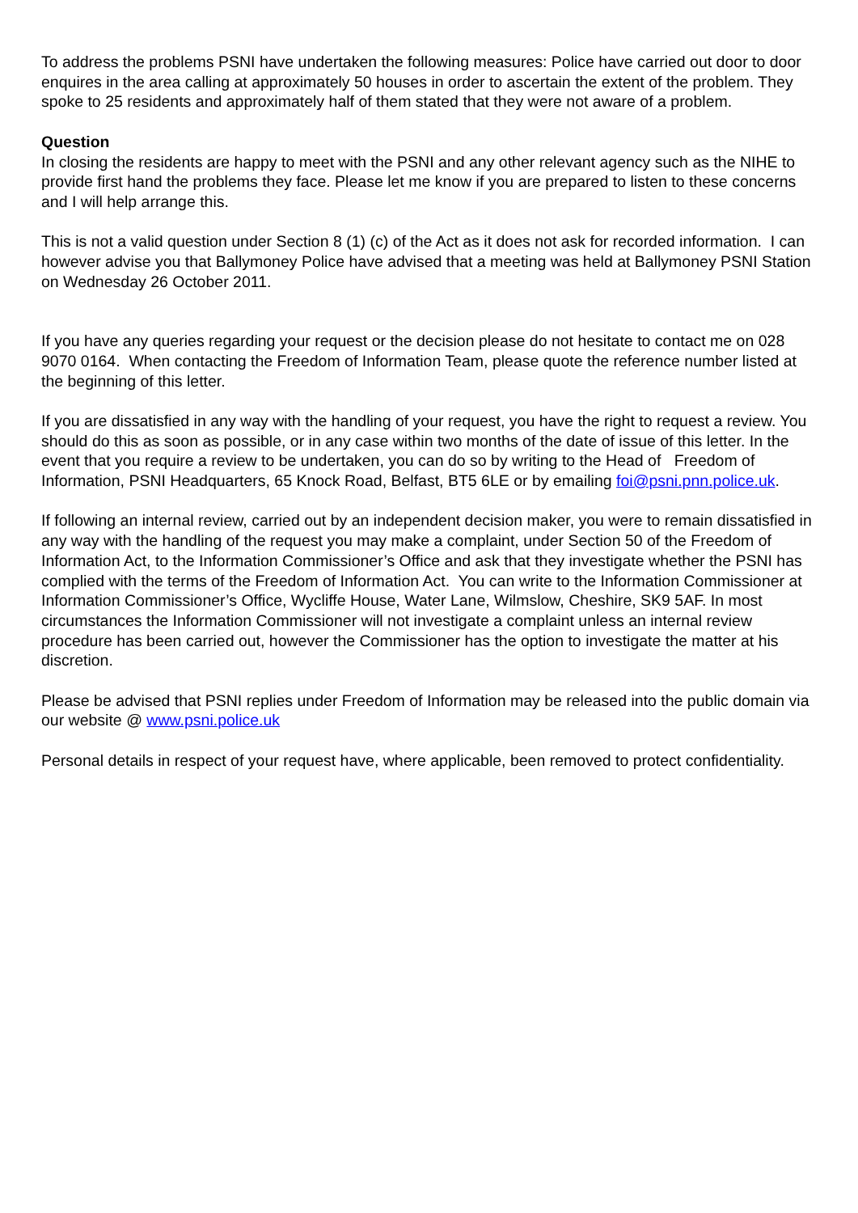To address the problems PSNI have undertaken the following measures: Police have carried out door to door enquires in the area calling at approximately 50 houses in order to ascertain the extent of the problem. They spoke to 25 residents and approximately half of them stated that they were not aware of a problem.
Question
In closing the residents are happy to meet with the PSNI and any other relevant agency such as the NIHE to provide first hand the problems they face. Please let me know if you are prepared to listen to these concerns and I will help arrange this.
This is not a valid question under Section 8 (1) (c) of the Act as it does not ask for recorded information. I can however advise you that Ballymoney Police have advised that a meeting was held at Ballymoney PSNI Station on Wednesday 26 October 2011.
If you have any queries regarding your request or the decision please do not hesitate to contact me on 028 9070 0164. When contacting the Freedom of Information Team, please quote the reference number listed at the beginning of this letter.
If you are dissatisfied in any way with the handling of your request, you have the right to request a review. You should do this as soon as possible, or in any case within two months of the date of issue of this letter. In the event that you require a review to be undertaken, you can do so by writing to the Head of Freedom of Information, PSNI Headquarters, 65 Knock Road, Belfast, BT5 6LE or by emailing foi@psni.pnn.police.uk.
If following an internal review, carried out by an independent decision maker, you were to remain dissatisfied in any way with the handling of the request you may make a complaint, under Section 50 of the Freedom of Information Act, to the Information Commissioner’s Office and ask that they investigate whether the PSNI has complied with the terms of the Freedom of Information Act. You can write to the Information Commissioner at Information Commissioner’s Office, Wycliffe House, Water Lane, Wilmslow, Cheshire, SK9 5AF. In most circumstances the Information Commissioner will not investigate a complaint unless an internal review procedure has been carried out, however the Commissioner has the option to investigate the matter at his discretion.
Please be advised that PSNI replies under Freedom of Information may be released into the public domain via our website @ www.psni.police.uk
Personal details in respect of your request have, where applicable, been removed to protect confidentiality.